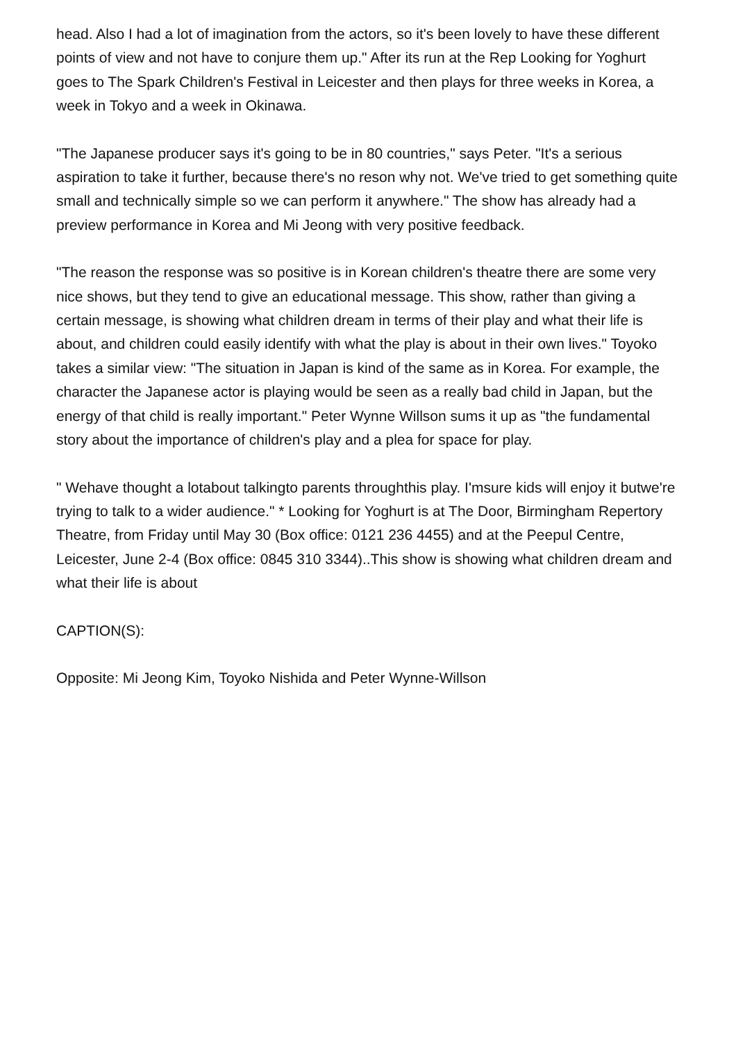head. Also I had a lot of imagination from the actors, so it's been lovely to have these different points of view and not have to conjure them up." After its run at the Rep Looking for Yoghurt goes to The Spark Children's Festival in Leicester and then plays for three weeks in Korea, a week in Tokyo and a week in Okinawa.
"The Japanese producer says it's going to be in 80 countries," says Peter. "It's a serious aspiration to take it further, because there's no reson why not. We've tried to get something quite small and technically simple so we can perform it anywhere." The show has already had a preview performance in Korea and Mi Jeong with very positive feedback.
"The reason the response was so positive is in Korean children's theatre there are some very nice shows, but they tend to give an educational message. This show, rather than giving a certain message, is showing what children dream in terms of their play and what their life is about, and children could easily identify with what the play is about in their own lives." Toyoko takes a similar view: "The situation in Japan is kind of the same as in Korea. For example, the character the Japanese actor is playing would be seen as a really bad child in Japan, but the energy of that child is really important." Peter Wynne Willson sums it up as "the fundamental story about the importance of children's play and a plea for space for play.
" Wehave thought a lotabout talkingto parents throughthis play. I'msure kids will enjoy it butwe're trying to talk to a wider audience." * Looking for Yoghurt is at The Door, Birmingham Repertory Theatre, from Friday until May 30 (Box office: 0121 236 4455) and at the Peepul Centre, Leicester, June 2-4 (Box office: 0845 310 3344)..This show is showing what children dream and what their life is about
CAPTION(S):
Opposite: Mi Jeong Kim, Toyoko Nishida and Peter Wynne-Willson